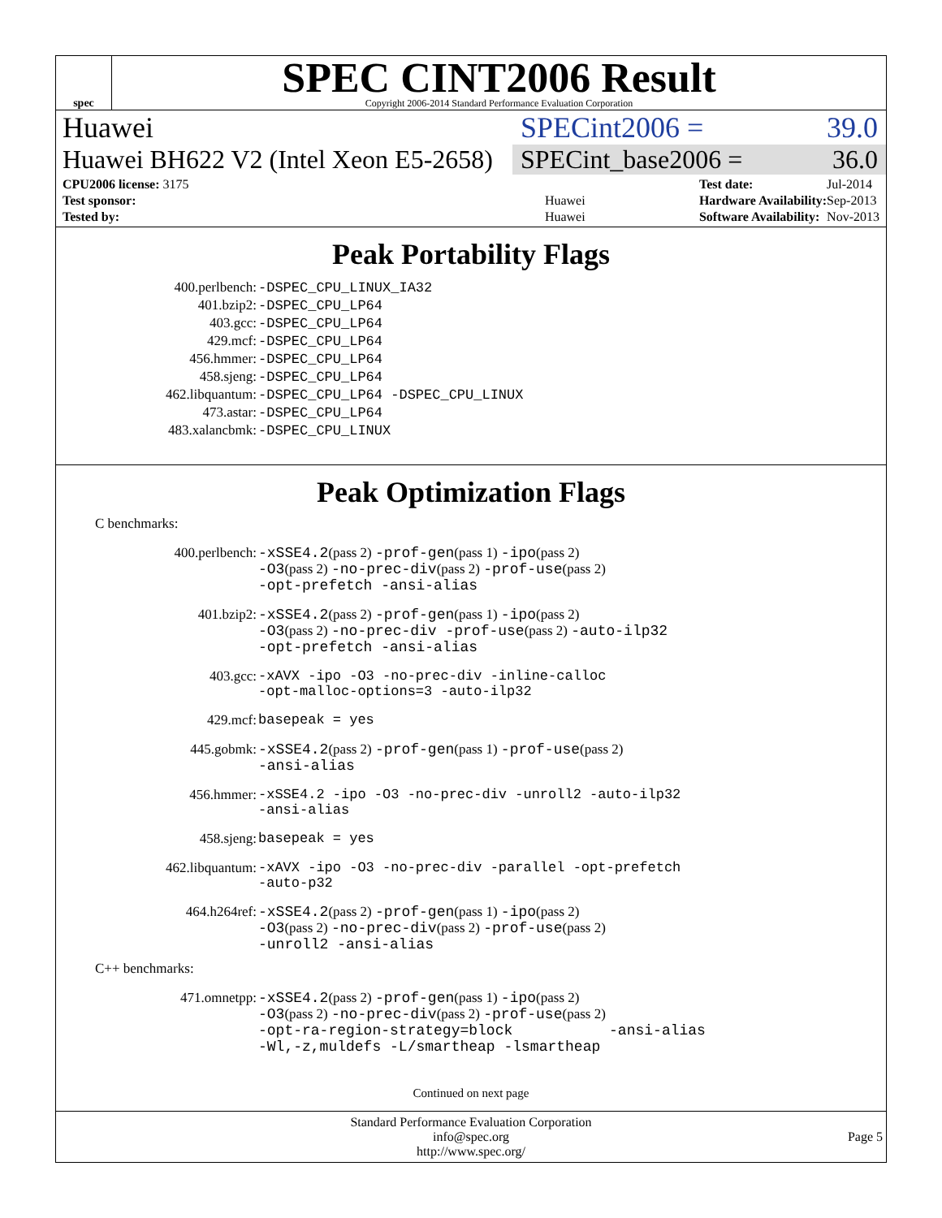spec
SPEC CINT2006 Result
Copyright 2006-2014 Standard Performance Evaluation Corporation
Huawei SPECint2006 = 39.0
Huawei BH622 V2 (Intel Xeon E5-2658)
SPECint_base2006 = 36.0
| CPU2006 license: 3175 | |
| Test sponsor: | Huawei |
| Tested by: | Huawei |
| Test date: | Jul-2014 |
| Hardware Availability: | Sep-2013 |
| Software Availability: | Nov-2013 |
Peak Portability Flags
| 400.perlbench: | -DSPEC_CPU_LINUX_IA32 |
| 401.bzip2: | -DSPEC_CPU_LP64 |
| 403.gcc: | -DSPEC_CPU_LP64 |
| 429.mcf: | -DSPEC_CPU_LP64 |
| 456.hmmer: | -DSPEC_CPU_LP64 |
| 458.sjeng: | -DSPEC_CPU_LP64 |
| 462.libquantum: | -DSPEC_CPU_LP64 -DSPEC_CPU_LINUX |
| 473.astar: | -DSPEC_CPU_LP64 |
| 483.xalancbmk: | -DSPEC_CPU_LINUX |
Peak Optimization Flags
C benchmarks:
| 400.perlbench: | -xSSE4.2 (pass 2) -prof-gen (pass 1) -ipo (pass 2) -O3 (pass 2) -no-prec-div (pass 2) -prof-use (pass 2) -opt-prefetch -ansi-alias |
| 401.bzip2: | -xSSE4.2 (pass 2) -prof-gen (pass 1) -ipo (pass 2) -O3 (pass 2) -no-prec-div -prof-use (pass 2) -auto-ilp32 -opt-prefetch -ansi-alias |
| 403.gcc: | -xAVX -ipo -O3 -no-prec-div -inline-calloc -opt-malloc-options=3 -auto-ilp32 |
| 429.mcf: | basepeak = yes |
| 445.gobmk: | -xSSE4.2 (pass 2) -prof-gen (pass 1) -prof-use (pass 2) -ansi-alias |
| 456.hmmer: | -xSSE4.2 -ipo -O3 -no-prec-div -unroll2 -auto-ilp32 -ansi-alias |
| 458.sjeng: | basepeak = yes |
| 462.libquantum: | -xAVX -ipo -O3 -no-prec-div -parallel -opt-prefetch -auto-p32 |
| 464.h264ref: | -xSSE4.2 (pass 2) -prof-gen (pass 1) -ipo (pass 2) -O3 (pass 2) -no-prec-div (pass 2) -prof-use (pass 2) -unroll2 -ansi-alias |
C++ benchmarks:
| 471.omnetpp: | -xSSE4.2 (pass 2) -prof-gen (pass 1) -ipo (pass 2) -O3 (pass 2) -no-prec-div (pass 2) -prof-use (pass 2) -opt-ra-region-strategy=block -ansi-alias -Wl,-z,muldefs -L/smartheap -lsmartheap |
Continued on next page
Standard Performance Evaluation Corporation
info@spec.org
http://www.spec.org/
Page 5